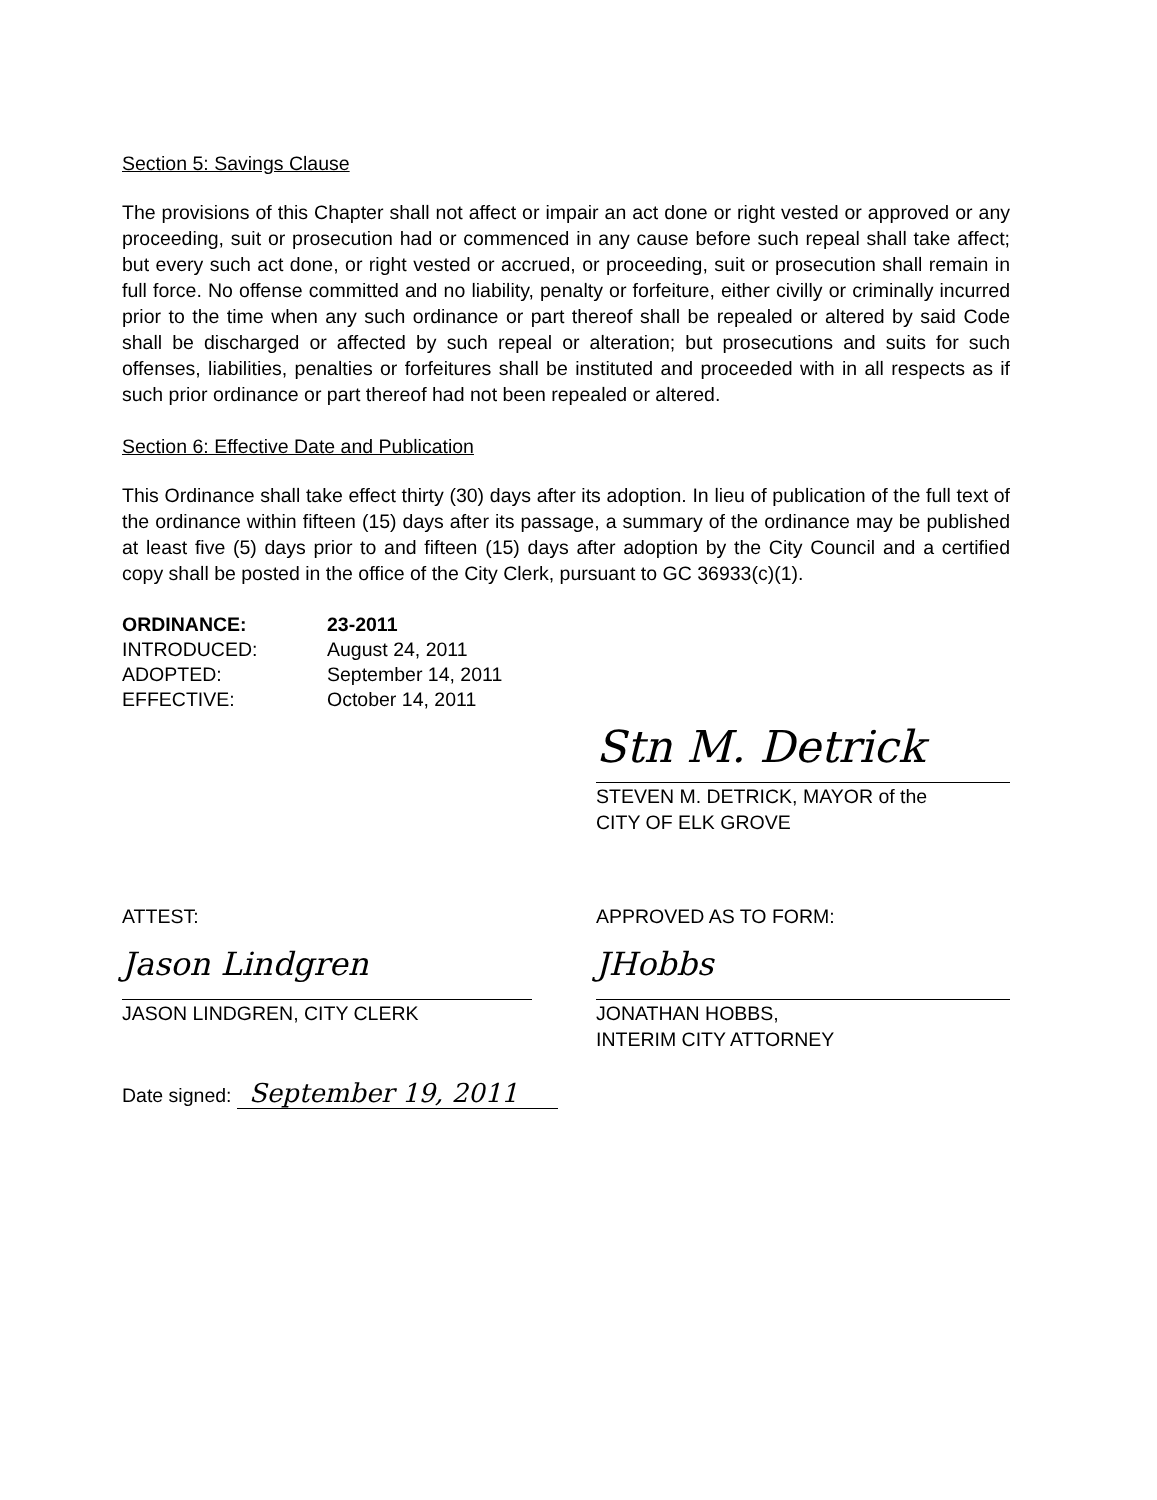Section 5: Savings Clause
The provisions of this Chapter shall not affect or impair an act done or right vested or approved or any proceeding, suit or prosecution had or commenced in any cause before such repeal shall take affect; but every such act done, or right vested or accrued, or proceeding, suit or prosecution shall remain in full force. No offense committed and no liability, penalty or forfeiture, either civilly or criminally incurred prior to the time when any such ordinance or part thereof shall be repealed or altered by said Code shall be discharged or affected by such repeal or alteration; but prosecutions and suits for such offenses, liabilities, penalties or forfeitures shall be instituted and proceeded with in all respects as if such prior ordinance or part thereof had not been repealed or altered.
Section 6: Effective Date and Publication
This Ordinance shall take effect thirty (30) days after its adoption. In lieu of publication of the full text of the ordinance within fifteen (15) days after its passage, a summary of the ordinance may be published at least five (5) days prior to and fifteen (15) days after adoption by the City Council and a certified copy shall be posted in the office of the City Clerk, pursuant to GC 36933(c)(1).
| ORDINANCE: | 23-2011 |
| INTRODUCED: | August 24, 2011 |
| ADOPTED: | September 14, 2011 |
| EFFECTIVE: | October 14, 2011 |
Stn M. Detrick
STEVEN M. DETRICK, MAYOR of the
CITY OF ELK GROVE
ATTEST:
Jason Lindgren
JASON LINDGREN, CITY CLERK
APPROVED AS TO FORM:
JHobbs
JONATHAN HOBBS,
INTERIM CITY ATTORNEY
Date signed: September 19, 2011